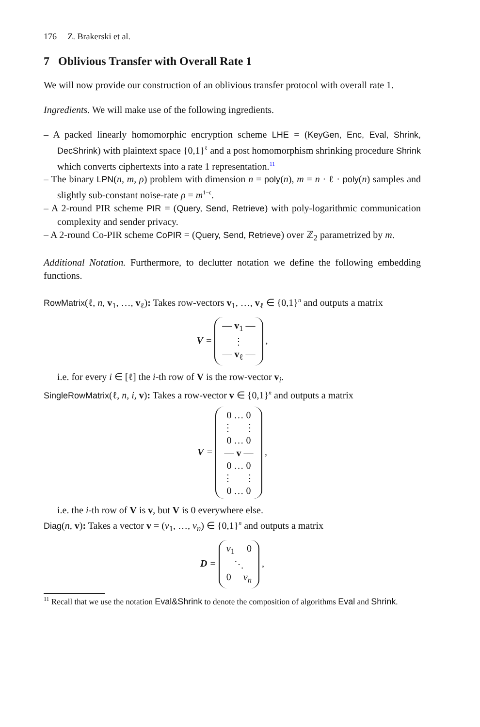176 Z. Brakerski et al.
7 Oblivious Transfer with Overall Rate 1
We will now provide our construction of an oblivious transfer protocol with overall rate 1.
Ingredients. We will make use of the following ingredients.
– A packed linearly homomorphic encryption scheme LHE = (KeyGen, Enc, Eval, Shrink, DecShrink) with plaintext space {0,1}<sup>ℓ</sup> and a post homomorphism shrinking procedure Shrink which converts ciphertexts into a rate 1 representation.<sup>11</sup>
– The binary LPN(n, m, ρ) problem with dimension n = poly(n), m = n · ℓ · poly(n) samples and slightly sub-constant noise-rate ρ = m<sup>1−ϵ</sup>.
– A 2-round PIR scheme PIR = (Query, Send, Retrieve) with poly-logarithmic communication complexity and sender privacy.
– A 2-round Co-PIR scheme CoPIR = (Query, Send, Retrieve) over ℤ<sub>2</sub> parametrized by m.
Additional Notation. Furthermore, to declutter notation we define the following embedding functions.
RowMatrix(ℓ, n, v<sub>1</sub>, …, v<sub>ℓ</sub>): Takes row-vectors v<sub>1</sub>, …, v<sub>ℓ</sub> ∈ {0,1}<sup>n</sup> and outputs a matrix
V = — v<sub>1</sub> —
⋮
— v<sub>ℓ</sub> — ,
i.e. for every i ∈ [ℓ] the i-th row of V is the row-vector v<sub>i</sub>.
SingleRowMatrix(ℓ, n, i, v): Takes a row-vector v ∈ {0,1}<sup>n</sup> and outputs a matrix
V = 0 … 0
⋮ ⋮
0 … 0
— v —
0 … 0
⋮ ⋮
0 … 0 ,
i.e. the i-th row of V is v, but V is 0 everywhere else.
Diag(n, v): Takes a vector v = (v<sub>1</sub>, …, v<sub>n</sub>) ∈ {0,1}<sup>n</sup> and outputs a matrix
D = v<sub>1</sub> 0
⋱
0 v<sub>n</sub> ,
<sup>11</sup> Recall that we use the notation Eval&Shrink to denote the composition of algorithms Eval and Shrink.